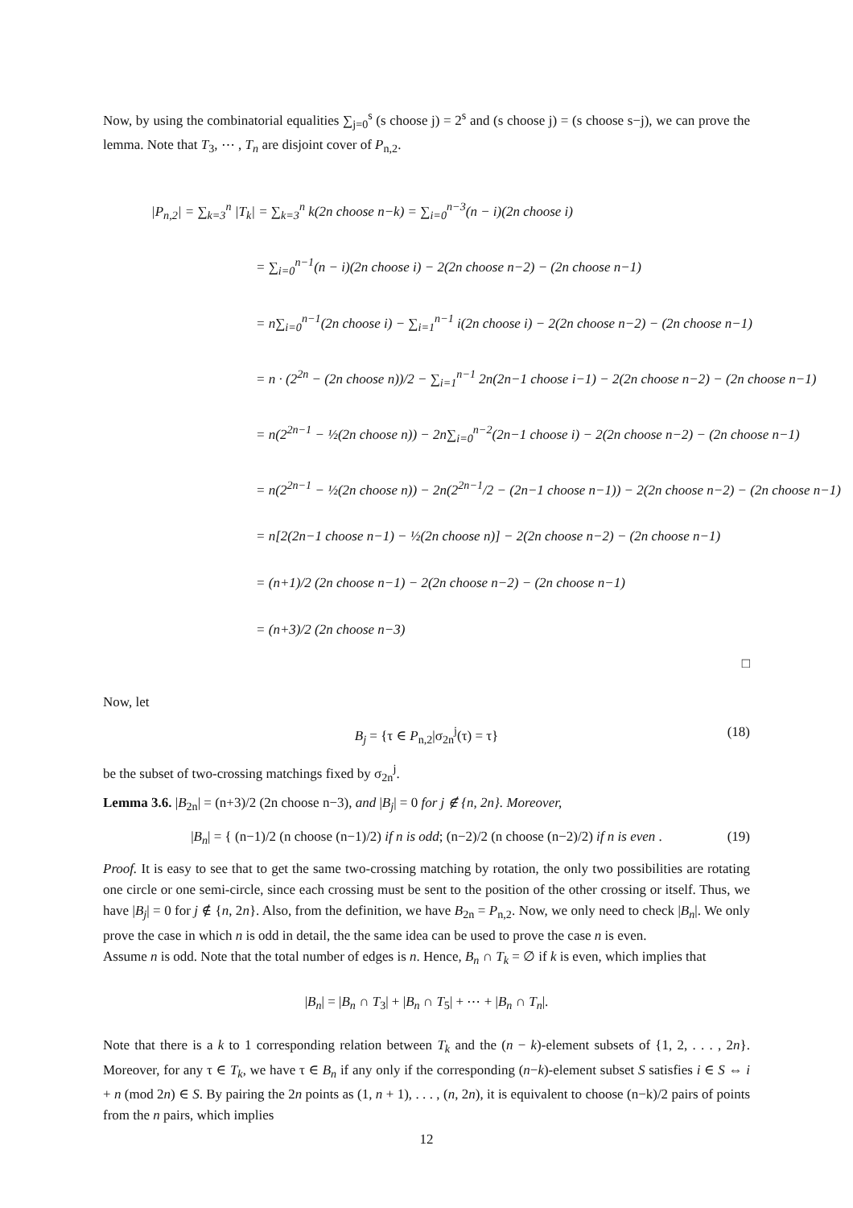Now, by using the combinatorial equalities ∑<sub>j=0</sub><sup>s</sup> (s choose j) = 2<sup>s</sup> and (s choose j) = (s choose s−j), we can prove the lemma. Note that T<sub>3</sub>, ⋯ , T<sub>n</sub> are disjoint cover of P<sub>n,2</sub>.
|P<sub>n,2</sub>| = ∑<sub>k=3</sub><sup>n</sup> |T<sub>k</sub>| = ∑<sub>k=3</sub><sup>n</sup> k(2n choose n−k) = ∑<sub>i=0</sub><sup>n−3</sup>(n − i)(2n choose i)
= ∑<sub>i=0</sub><sup>n−1</sup>(n − i)(2n choose i) − 2(2n choose n−2) − (2n choose n−1)
= n∑<sub>i=0</sub><sup>n−1</sup>(2n choose i) − ∑<sub>i=1</sub><sup>n−1</sup> i(2n choose i) − 2(2n choose n−2) − (2n choose n−1)
= n · (2<sup>2n</sup> − (2n choose n))/2 − ∑<sub>i=1</sub><sup>n−1</sup> 2n(2n−1 choose i−1) − 2(2n choose n−2) − (2n choose n−1)
= n(2<sup>2n−1</sup> − ½(2n choose n)) − 2n∑<sub>i=0</sub><sup>n−2</sup>(2n−1 choose i) − 2(2n choose n−2) − (2n choose n−1)
= n(2<sup>2n−1</sup> − ½(2n choose n)) − 2n(2<sup>2n−1</sup>/2 − (2n−1 choose n−1)) − 2(2n choose n−2) − (2n choose n−1)
= n[2(2n−1 choose n−1) − ½(2n choose n)] − 2(2n choose n−2) − (2n choose n−1)
= (n+1)/2 (2n choose n−1) − 2(2n choose n−2) − (2n choose n−1)
= (n+3)/2 (2n choose n−3)
□
Now, let
B<sub>j</sub> = {τ ∈ P<sub>n,2</sub>|σ<sub>2n</sub><sup>j</sup>(τ) = τ} (18)
be the subset of two-crossing matchings fixed by σ<sub>2n</sub><sup>j</sup>.
Lemma 3.6. |B<sub>2n</sub>| = (n+3)/2 (2n choose n−3), and |B<sub>j</sub>| = 0 for j ∉ {n, 2n}. Moreover,
|B<sub>n</sub>| = { (n−1)/2 (n choose (n−1)/2) if n is odd; (n−2)/2 (n choose (n−2)/2) if n is even . (19)
Proof. It is easy to see that to get the same two-crossing matching by rotation, the only two possibilities are rotating one circle or one semi-circle, since each crossing must be sent to the position of the other crossing or itself. Thus, we have |B<sub>j</sub>| = 0 for j ∉ {n, 2n}. Also, from the definition, we have B<sub>2n</sub> = P<sub>n,2</sub>. Now, we only need to check |B<sub>n</sub>|. We only prove the case in which n is odd in detail, the the same idea can be used to prove the case n is even.
Assume n is odd. Note that the total number of edges is n. Hence, B<sub>n</sub> ∩ T<sub>k</sub> = ∅ if k is even, which implies that
|B<sub>n</sub>| = |B<sub>n</sub> ∩ T<sub>3</sub>| + |B<sub>n</sub> ∩ T<sub>5</sub>| + ⋯ + |B<sub>n</sub> ∩ T<sub>n</sub>|.
Note that there is a k to 1 corresponding relation between T<sub>k</sub> and the (n − k)-element subsets of {1, 2, . . . , 2n}. Moreover, for any τ ∈ T<sub>k</sub>, we have τ ∈ B<sub>n</sub> if any only if the corresponding (n−k)-element subset S satisfies i ∈ S ⇔ i + n (mod 2n) ∈ S. By pairing the 2n points as (1, n + 1), . . . , (n, 2n), it is equivalent to choose (n−k)/2 pairs of points from the n pairs, which implies
12